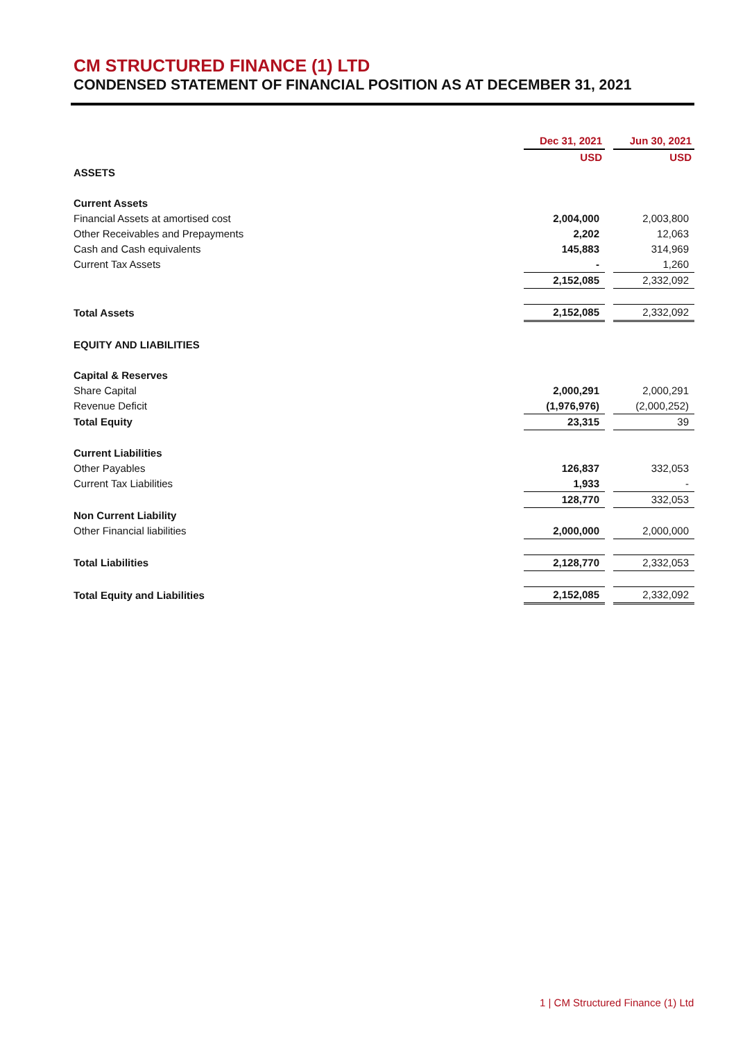CM STRUCTURED FINANCE (1) LTD
CONDENSED STATEMENT OF FINANCIAL POSITION AS AT DECEMBER 31, 2021
| | Dec 31, 2021 | | Jun 30, 2021 |
| | USD | | USD |
| ASSETS | | | |
| Current Assets | | | |
| Financial Assets at amortised cost | 2,004,000 | | 2,003,800 |
| Other Receivables and Prepayments | 2,202 | | 12,063 |
| Cash and Cash equivalents | 145,883 | | 314,969 |
| Current Tax Assets | - | | 1,260 |
| | 2,152,085 | | 2,332,092 |
| Total Assets | 2,152,085 | | 2,332,092 |
| EQUITY AND LIABILITIES | | | |
| Capital & Reserves | | | |
| Share Capital | 2,000,291 | | 2,000,291 |
| Revenue Deficit | (1,976,976) | | (2,000,252) |
| Total Equity | 23,315 | | 39 |
| Current Liabilities | | | |
| Other Payables | 126,837 | | 332,053 |
| Current Tax Liabilities | 1,933 | | - |
| | 128,770 | | 332,053 |
| Non Current Liability | | | |
| Other Financial liabilities | 2,000,000 | | 2,000,000 |
| Total Liabilities | 2,128,770 | | 2,332,053 |
| Total Equity and Liabilities | 2,152,085 | | 2,332,092 |
1 | CM Structured Finance (1) Ltd